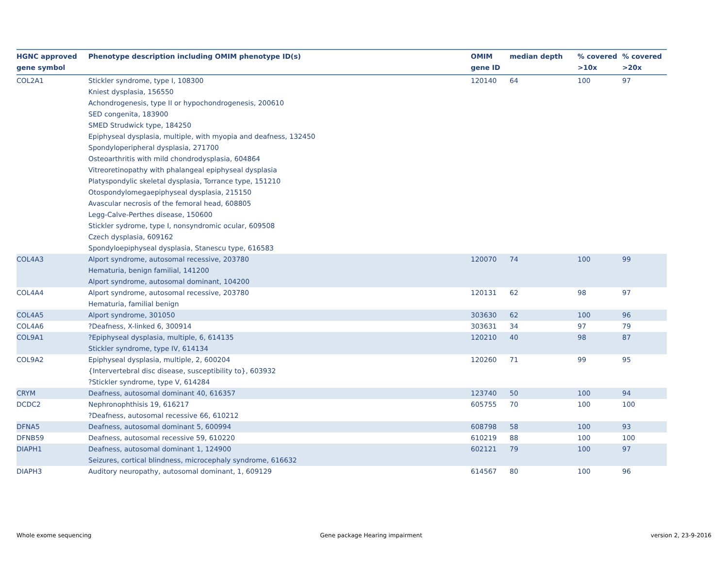| HGNC approved gene symbol | Phenotype description including OMIM phenotype ID(s) | OMIM gene ID | median depth | % covered >10x | % covered >20x |
| --- | --- | --- | --- | --- | --- |
| COL2A1 | Stickler syndrome, type I, 108300 Kniest dysplasia, 156550 Achondrogenesis, type II or hypochondrogenesis, 200610 SED congenita, 183900 SMED Strudwick type, 184250 Epiphyseal dysplasia, multiple, with myopia and deafness, 132450 Spondyloperipheral dysplasia, 271700 Osteoarthritis with mild chondrodysplasia, 604864 Vitreoretinopathy with phalangeal epiphyseal dysplasia Platyspondylic skeletal dysplasia, Torrance type, 151210 Otospondylomegaepiphyseal dysplasia, 215150 Avascular necrosis of the femoral head, 608805 Legg-Calve-Perthes disease, 150600 Stickler sydrome, type I, nonsyndromic ocular, 609508 Czech dysplasia, 609162 Spondyloepiphyseal dysplasia, Stanescu type, 616583 | 120140 | 64 | 100 | 97 |
| COL4A3 | Alport syndrome, autosomal recessive, 203780 Hematuria, benign familial, 141200 Alport syndrome, autosomal dominant, 104200 | 120070 | 74 | 100 | 99 |
| COL4A4 | Alport syndrome, autosomal recessive, 203780 Hematuria, familial benign | 120131 | 62 | 98 | 97 |
| COL4A5 | Alport syndrome, 301050 | 303630 | 62 | 100 | 96 |
| COL4A6 | ?Deafness, X-linked 6, 300914 | 303631 | 34 | 97 | 79 |
| COL9A1 | ?Epiphyseal dysplasia, multiple, 6, 614135 Stickler syndrome, type IV, 614134 | 120210 | 40 | 98 | 87 |
| COL9A2 | Epiphyseal dysplasia, multiple, 2, 600204 {Intervertebral disc disease, susceptibility to}, 603932 ?Stickler syndrome, type V, 614284 | 120260 | 71 | 99 | 95 |
| CRYM | Deafness, autosomal dominant 40, 616357 | 123740 | 50 | 100 | 94 |
| DCDC2 | Nephronophthisis 19, 616217 ?Deafness, autosomal recessive 66, 610212 | 605755 | 70 | 100 | 100 |
| DFNA5 | Deafness, autosomal dominant 5, 600994 | 608798 | 58 | 100 | 93 |
| DFNB59 | Deafness, autosomal recessive 59, 610220 | 610219 | 88 | 100 | 100 |
| DIAPH1 | Deafness, autosomal dominant 1, 124900 Seizures, cortical blindness, microcephaly syndrome, 616632 | 602121 | 79 | 100 | 97 |
| DIAPH3 | Auditory neuropathy, autosomal dominant, 1, 609129 | 614567 | 80 | 100 | 96 |
Whole exome sequencing Gene package Hearing impairment version 2, 23-9-2016